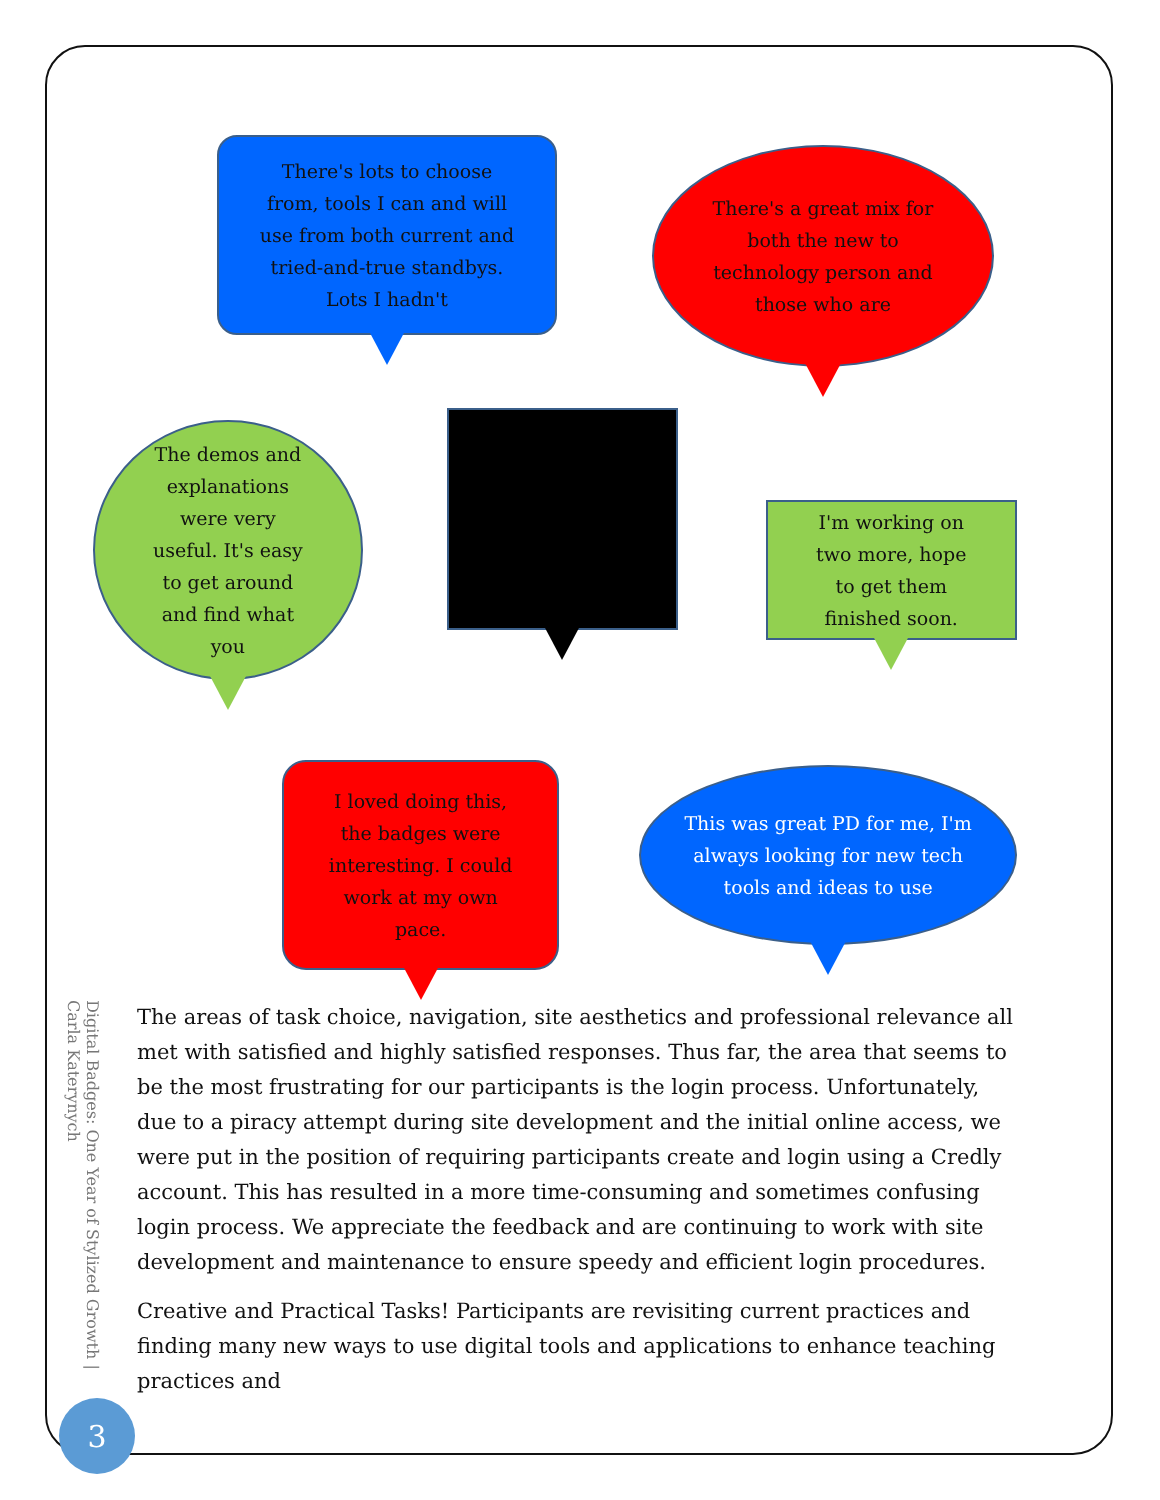There's lots to choose from, tools I can and will use from both current and tried-and-true standbys. Lots I hadn't
There's a great mix for both the new to technology person and those who are
The demos and explanations were very useful. It's easy to get around and find what you
I'm working on two more, hope to get them finished soon.
I loved doing this, the badges were interesting. I could work at my own pace.
This was great PD for me, I'm always looking for new tech tools and ideas to use
The areas of task choice, navigation, site aesthetics and professional relevance all met with satisfied and highly satisfied responses. Thus far, the area that seems to be the most frustrating for our participants is the login process. Unfortunately, due to a piracy attempt during site development and the initial online access, we were put in the position of requiring participants create and login using a Credly account. This has resulted in a more time-consuming and sometimes confusing login process. We appreciate the feedback and are continuing to work with site development and maintenance to ensure speedy and efficient login procedures.
Creative and Practical Tasks! Participants are revisiting current practices and finding many new ways to use digital tools and applications to enhance teaching practices and
Digital Badges: One Year of Stylized Growth | Carla Katerynych
3